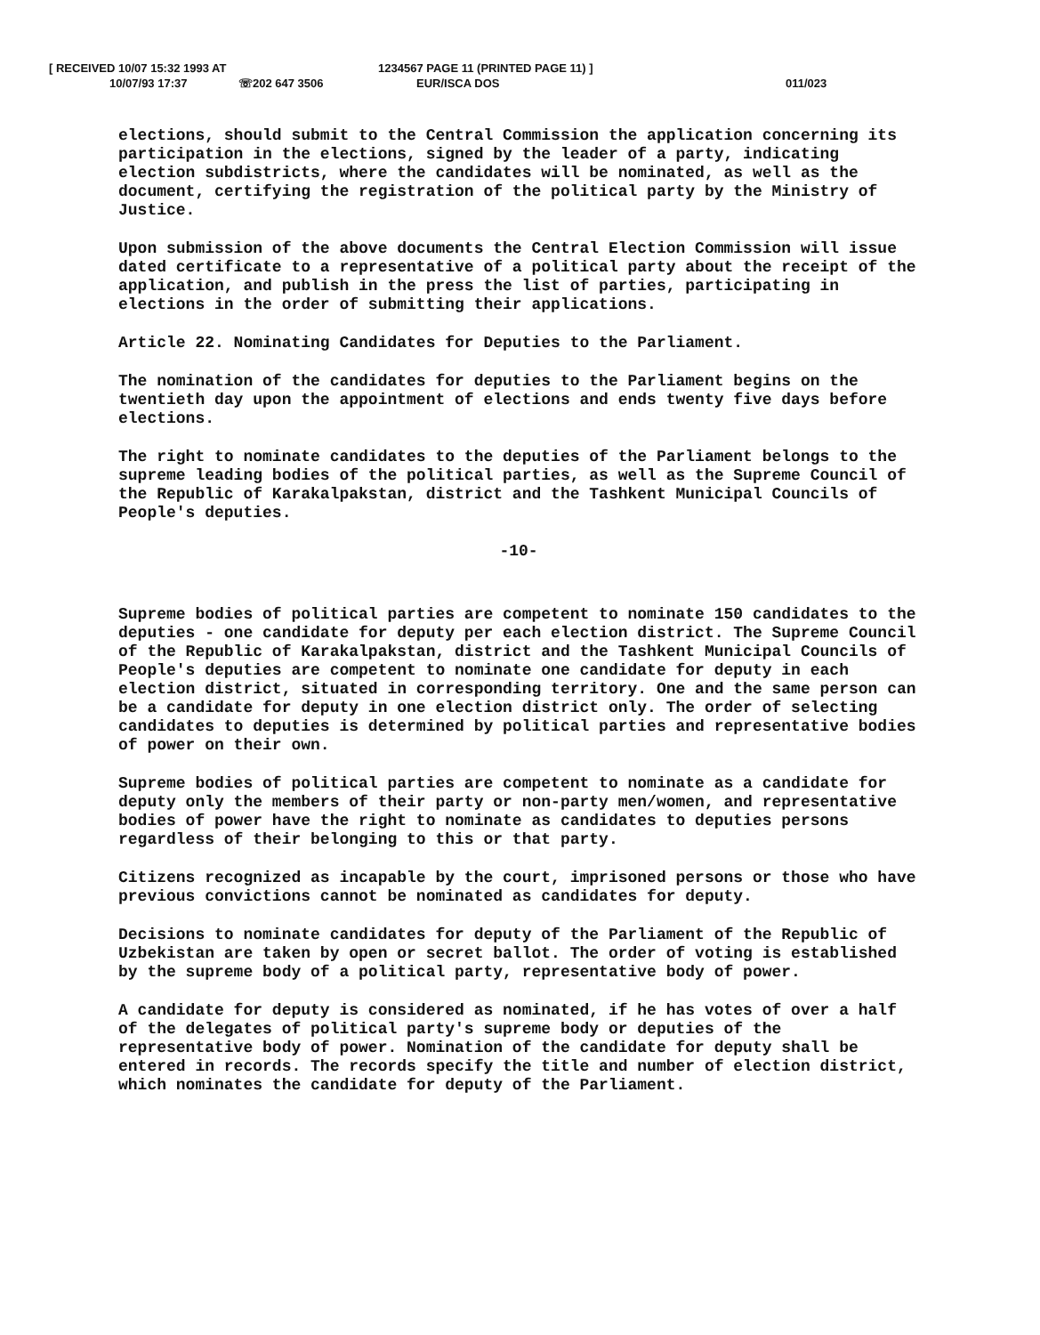[ RECEIVED 10/07 15:32 1993 AT 1234567 PAGE 11 (PRINTED PAGE 11) ]
10/07/93 17:37 ☏202 647 3506 EUR/ISCA DOS 011/023
elections, should submit to the Central Commission the application concerning its participation in the elections, signed by the leader of a party, indicating election subdistricts, where the candidates will be nominated, as well as the document, certifying the registration of the political party by the Ministry of Justice.
Upon submission of the above documents the Central Election Commission will issue dated certificate to a representative of a political party about the receipt of the application, and publish in the press the list of parties, participating in elections in the order of submitting their applications.
Article 22. Nominating Candidates for Deputies to the Parliament.
The nomination of the candidates for deputies to the Parliament begins on the twentieth day upon the appointment of elections and ends twenty five days before elections.
The right to nominate candidates to the deputies of the Parliament belongs to the supreme leading bodies of the political parties, as well as the Supreme Council of the Republic of Karakalpakstan, district and the Tashkent Municipal Councils of People's deputies.
-10-
Supreme bodies of political parties are competent to nominate 150 candidates to the deputies - one candidate for deputy per each election district. The Supreme Council of the Republic of Karakalpakstan, district and the Tashkent Municipal Councils of People's deputies are competent to nominate one candidate for deputy in each election district, situated in corresponding territory. One and the same person can be a candidate for deputy in one election district only. The order of selecting candidates to deputies is determined by political parties and representative bodies of power on their own.
Supreme bodies of political parties are competent to nominate as a candidate for deputy only the members of their party or non-party men/women, and representative bodies of power have the right to nominate as candidates to deputies persons regardless of their belonging to this or that party.
Citizens recognized as incapable by the court, imprisoned persons or those who have previous convictions cannot be nominated as candidates for deputy.
Decisions to nominate candidates for deputy of the Parliament of the Republic of Uzbekistan are taken by open or secret ballot. The order of voting is established by the supreme body of a political party, representative body of power.
A candidate for deputy is considered as nominated, if he has votes of over a half of the delegates of political party's supreme body or deputies of the representative body of power. Nomination of the candidate for deputy shall be entered in records. The records specify the title and number of election district, which nominates the candidate for deputy of the Parliament.